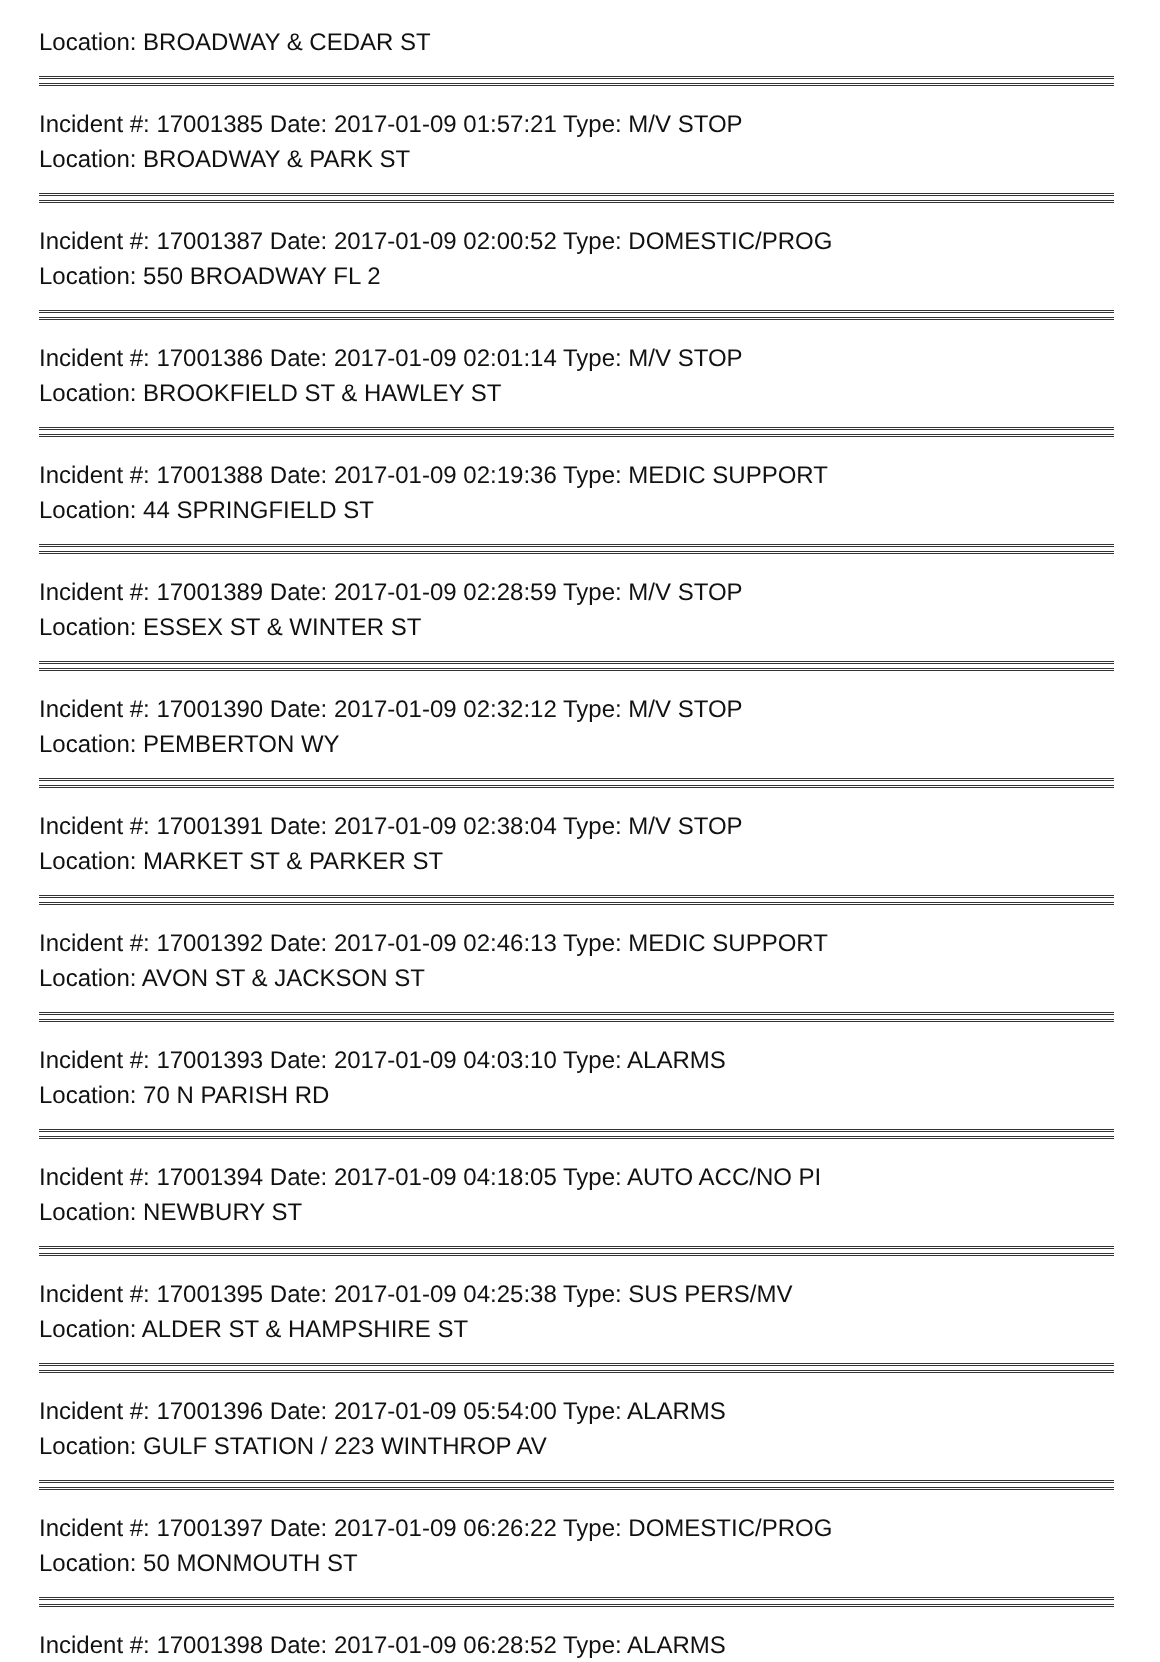Location: BROADWAY & CEDAR ST
Incident #: 17001385 Date: 2017-01-09 01:57:21 Type: M/V STOP
Location: BROADWAY & PARK ST
Incident #: 17001387 Date: 2017-01-09 02:00:52 Type: DOMESTIC/PROG
Location: 550 BROADWAY FL 2
Incident #: 17001386 Date: 2017-01-09 02:01:14 Type: M/V STOP
Location: BROOKFIELD ST & HAWLEY ST
Incident #: 17001388 Date: 2017-01-09 02:19:36 Type: MEDIC SUPPORT
Location: 44 SPRINGFIELD ST
Incident #: 17001389 Date: 2017-01-09 02:28:59 Type: M/V STOP
Location: ESSEX ST & WINTER ST
Incident #: 17001390 Date: 2017-01-09 02:32:12 Type: M/V STOP
Location: PEMBERTON WY
Incident #: 17001391 Date: 2017-01-09 02:38:04 Type: M/V STOP
Location: MARKET ST & PARKER ST
Incident #: 17001392 Date: 2017-01-09 02:46:13 Type: MEDIC SUPPORT
Location: AVON ST & JACKSON ST
Incident #: 17001393 Date: 2017-01-09 04:03:10 Type: ALARMS
Location: 70 N PARISH RD
Incident #: 17001394 Date: 2017-01-09 04:18:05 Type: AUTO ACC/NO PI
Location: NEWBURY ST
Incident #: 17001395 Date: 2017-01-09 04:25:38 Type: SUS PERS/MV
Location: ALDER ST & HAMPSHIRE ST
Incident #: 17001396 Date: 2017-01-09 05:54:00 Type: ALARMS
Location: GULF STATION / 223 WINTHROP AV
Incident #: 17001397 Date: 2017-01-09 06:26:22 Type: DOMESTIC/PROG
Location: 50 MONMOUTH ST
Incident #: 17001398 Date: 2017-01-09 06:28:52 Type: ALARMS